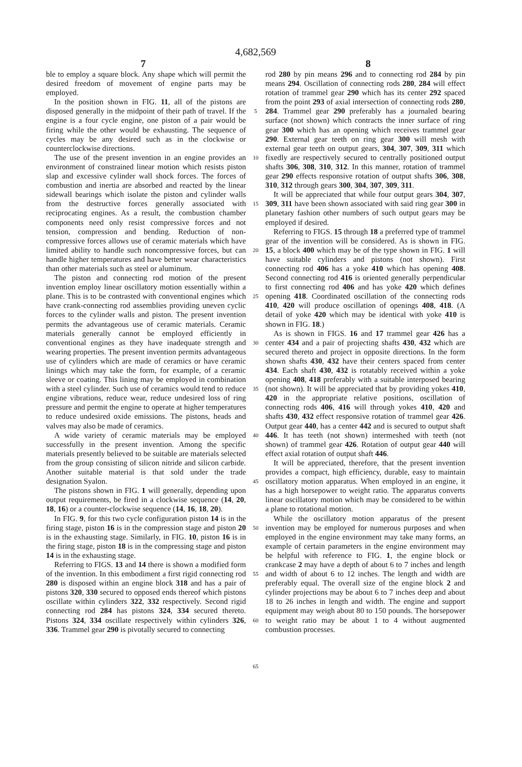4,682,569
7 8
ble to employ a square block. Any shape which will permit the desired freedom of movement of engine parts may be employed.
In the position shown in FIG. 11, all of the pistons are disposed generally in the midpoint of their path of travel. If the engine is a four cycle engine, one piston of a pair would be firing while the other would be exhausting. The sequence of cycles may be any desired such as in the clockwise or counterclockwise directions.
The use of the present invention in an engine provides an environment of constrained linear motion which resists piston slap and excessive cylinder wall shock forces. The forces of combustion and inertia are absorbed and reacted by the linear sidewall bearings which isolate the piston and cylinder walls from the destructive forces generally associated with reciprocating engines. As a result, the combustion chamber components need only resist compressive forces and not tension, compression and bending. Reduction of non-compressive forces allows use of ceramic materials which have limited ability to handle such noncompressive forces, but can handle higher temperatures and have better wear characteristics than other materials such as steel or aluminum.
The piston and connecting rod motion of the present invention employ linear oscillatory motion essentially within a plane. This is to be contrasted with conventional engines which have crank-connecting rod assemblies providing uneven cyclic forces to the cylinder walls and piston. The present invention permits the advantageous use of ceramic materials. Ceramic materials generally cannot be employed efficiently in conventional engines as they have inadequate strength and wearing properties. The present invention permits advantageous use of cylinders which are made of ceramics or have ceramic linings which may take the form, for example, of a ceramic sleeve or coating. This lining may be employed in combination with a steel cylinder. Such use of ceramics would tend to reduce engine vibrations, reduce wear, reduce undesired loss of ring pressure and permit the engine to operate at higher temperatures to reduce undesired oxide emissions. The pistons, heads and valves may also be made of ceramics.
A wide variety of ceramic materials may be employed successfully in the present invention. Among the specific materials presently believed to be suitable are materials selected from the group consisting of silicon nitride and silicon carbide. Another suitable material is that sold under the trade designation Syalon.
The pistons shown in FIG. 1 will generally, depending upon output requirements, be fired in a clockwise sequence (14, 20, 18, 16) or a counter-clockwise sequence (14, 16, 18, 20).
In FIG. 9, for this two cycle configuration piston 14 is in the firing stage, piston 16 is in the compression stage and piston 20 is in the exhausting stage. Similarly, in FIG. 10, piston 16 is in the firing stage, piston 18 is in the compressing stage and piston 14 is in the exhausting stage.
Referring to FIGS. 13 and 14 there is shown a modified form of the invention. In this embodiment a first rigid connecting rod 280 is disposed within an engine block 318 and has a pair of pistons 320, 330 secured to opposed ends thereof which pistons oscillate within cylinders 322, 332 respectively. Second rigid connecting rod 284 has pistons 324, 334 secured thereto. Pistons 324, 334 oscillate respectively within cylinders 326, 336. Trammel gear 290 is pivotally secured to connecting
5
10
15
20
25
30
35
40
45
50
55
60
65
rod 280 by pin means 296 and to connecting rod 284 by pin means 294. Oscillation of connecting rods 280, 284 will effect rotation of trammel gear 290 which has its center 292 spaced from the point 293 of axial intersection of connecting rods 280, 284. Trammel gear 290 preferably has a journaled bearing surface (not shown) which contracts the inner surface of ring gear 300 which has an opening which receives trammel gear 290. External gear teeth on ring gear 300 will mesh with external gear teeth on output gears, 304, 307, 309, 311 which fixedly are respectively secured to centrally positioned output shafts 306, 308, 310, 312. In this manner, rotation of trammel gear 290 effects responsive rotation of output shafts 306, 308, 310, 312 through gears 300, 304, 307, 309, 311.
It will be appreciated that while four output gears 304, 307, 309, 311 have been shown associated with said ring gear 300 in planetary fashion other numbers of such output gears may be employed if desired.
Referring to FIGS. 15 through 18 a preferred type of trammel gear of the invention will be considered. As is shown in FIG. 15, a block 400 which may be of the type shown in FIG. 1 will have suitable cylinders and pistons (not shown). First connecting rod 406 has a yoke 410 which has opening 408. Second connecting rod 416 is oriented generally perpendicular to first connecting rod 406 and has yoke 420 which defines opening 418. Coordinated oscillation of the connecting rods 410, 420 will produce oscillation of openings 408, 418. (A detail of yoke 420 which may be identical with yoke 410 is shown in FIG. 18.)
As is shown in FIGS. 16 and 17 trammel gear 426 has a center 434 and a pair of projecting shafts 430, 432 which are secured thereto and project in opposite directions. In the form shown shafts 430, 432 have their centers spaced from center 434. Each shaft 430, 432 is rotatably received within a yoke opening 408, 418 preferably with a suitable interposed bearing (not shown). It will be appreciated that by providing yokes 410, 420 in the appropriate relative positions, oscillation of connecting rods 406, 416 will through yokes 410, 420 and shafts 430, 432 effect responsive rotation of trammel gear 426. Output gear 440, has a center 442 and is secured to output shaft 446. It has teeth (not shown) intermeshed with teeth (not shown) of trammel gear 426. Rotation of output gear 440 will effect axial rotation of output shaft 446.
It will be appreciated, therefore, that the present invention provides a compact, high efficiency, durable, easy to maintain oscillatory motion apparatus. When employed in an engine, it has a high horsepower to weight ratio. The apparatus converts linear oscillatory motion which may be considered to be within a plane to rotational motion.
While the oscillatory motion apparatus of the present invention may be employed for numerous purposes and when employed in the engine environment may take many forms, an example of certain parameters in the engine environment may be helpful with reference to FIG. 1, the engine block or crankcase 2 may have a depth of about 6 to 7 inches and length and width of about 6 to 12 inches. The length and width are preferably equal. The overall size of the engine block 2 and cylinder projections may be about 6 to 7 inches deep and about 18 to 26 inches in length and width. The engine and support equipment may weigh about 80 to 150 pounds. The horsepower to weight ratio may be about 1 to 4 without augmented combustion processes.